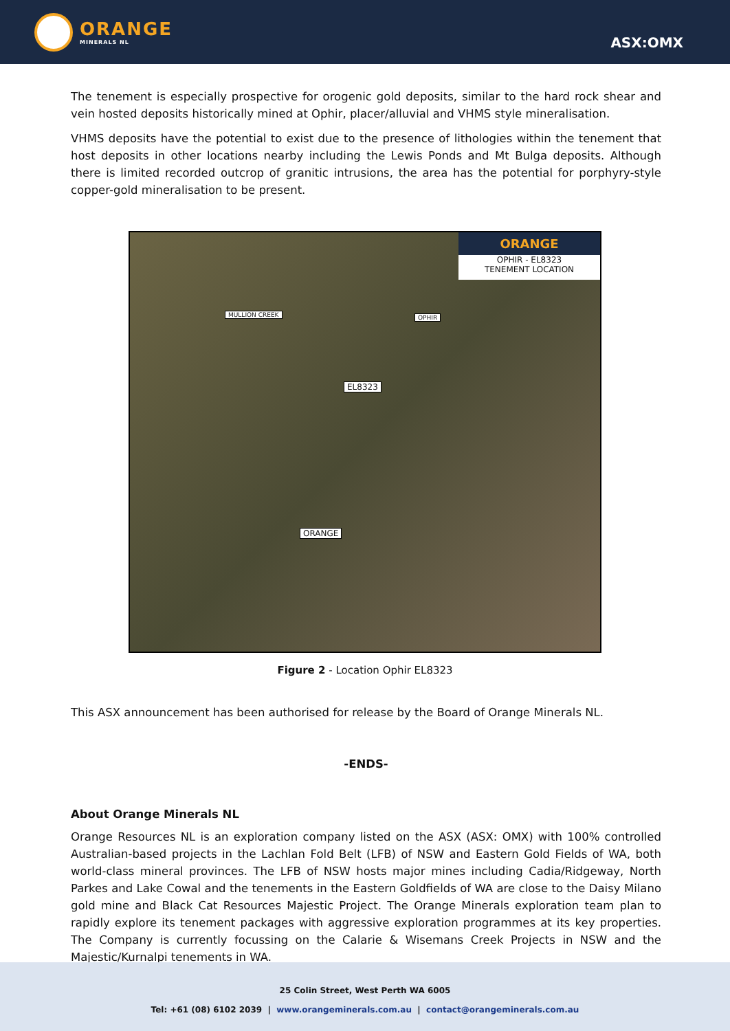ORANGE
MINERALS NL
ASX:OMX
The tenement is especially prospective for orogenic gold deposits, similar to the hard rock shear and vein hosted deposits historically mined at Ophir, placer/alluvial and VHMS style mineralisation.
VHMS deposits have the potential to exist due to the presence of lithologies within the tenement that host deposits in other locations nearby including the Lewis Ponds and Mt Bulga deposits. Although there is limited recorded outcrop of granitic intrusions, the area has the potential for porphyry-style copper-gold mineralisation to be present.
ORANGE
OPHIR - EL8323
TENEMENT LOCATION
MULLION CREEK OPHIR
EL8323
ORANGE
Figure 2 - Location Ophir EL8323
This ASX announcement has been authorised for release by the Board of Orange Minerals NL.
-ENDS-
About Orange Minerals NL
Orange Resources NL is an exploration company listed on the ASX (ASX: OMX) with 100% controlled Australian-based projects in the Lachlan Fold Belt (LFB) of NSW and Eastern Gold Fields of WA, both world-class mineral provinces. The LFB of NSW hosts major mines including Cadia/Ridgeway, North Parkes and Lake Cowal and the tenements in the Eastern Goldfields of WA are close to the Daisy Milano gold mine and Black Cat Resources Majestic Project. The Orange Minerals exploration team plan to rapidly explore its tenement packages with aggressive exploration programmes at its key properties. The Company is currently focussing on the Calarie & Wisemans Creek Projects in NSW and the Majestic/Kurnalpi tenements in WA.
25 Colin Street, West Perth WA 6005
Tel: +61 (08) 6102 2039 | www.orangeminerals.com.au | contact@orangeminerals.com.au